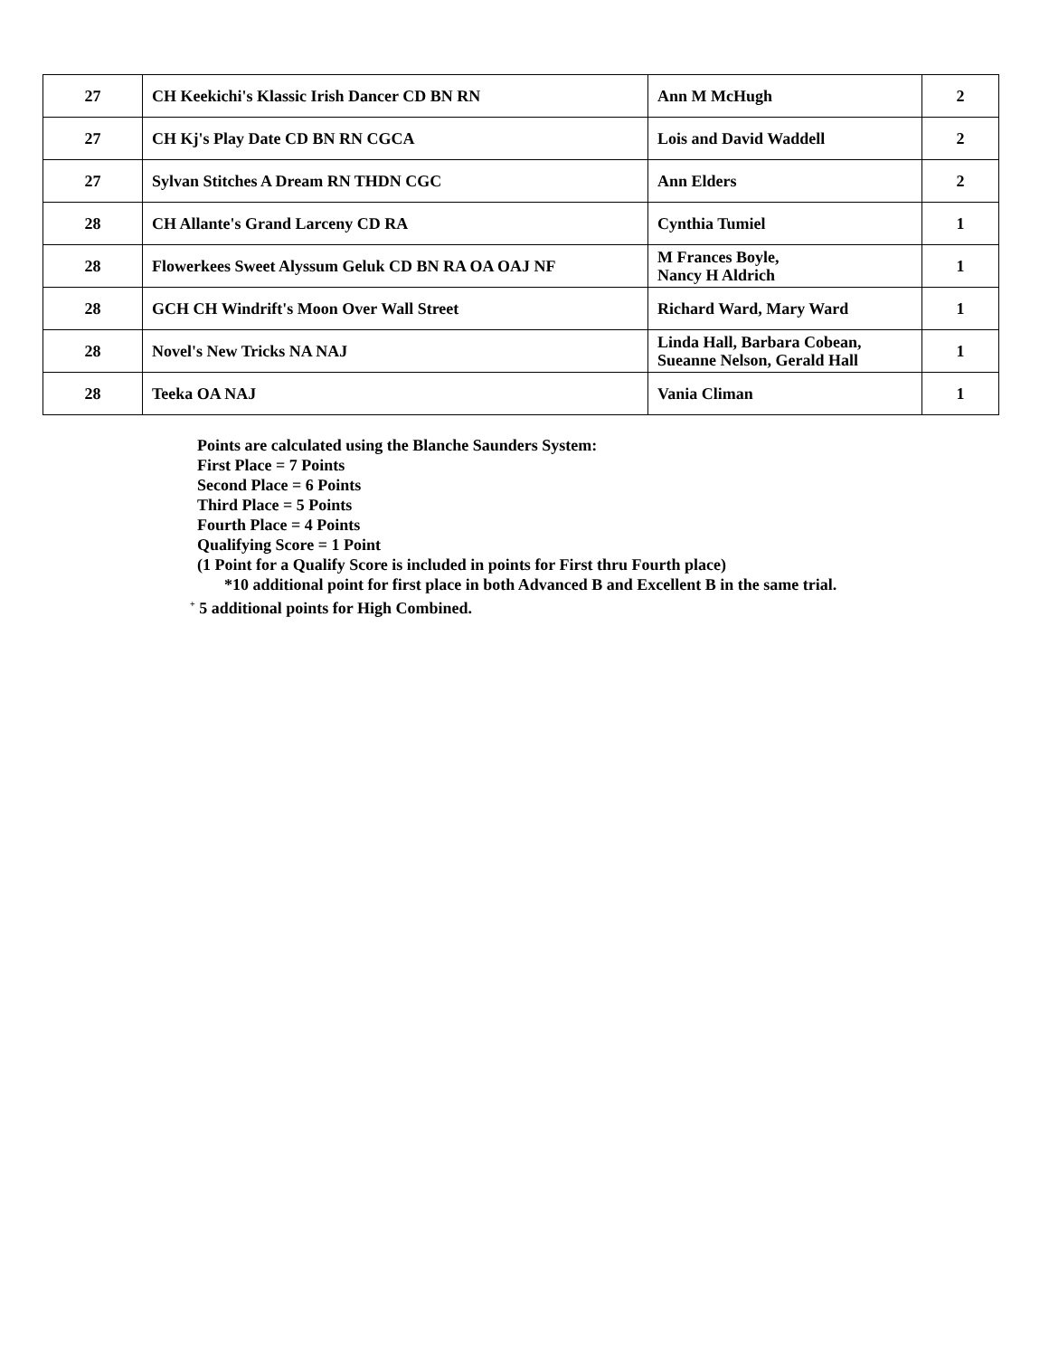| 27 | CH Keekichi's Klassic Irish Dancer CD BN RN | Ann M McHugh | 2 |
| 27 | CH Kj's Play Date CD BN RN CGCA | Lois and David Waddell | 2 |
| 27 | Sylvan Stitches A Dream RN THDN CGC | Ann Elders | 2 |
| 28 | CH Allante's Grand Larceny CD RA | Cynthia Tumiel | 1 |
| 28 | Flowerkees Sweet Alyssum Geluk CD BN RA OA OAJ NF | M Frances Boyle, Nancy H Aldrich | 1 |
| 28 | GCH CH Windrift's Moon Over Wall Street | Richard Ward, Mary Ward | 1 |
| 28 | Novel's New Tricks NA NAJ | Linda Hall, Barbara Cobean, Sueanne Nelson, Gerald Hall | 1 |
| 28 | Teeka OA NAJ | Vania Climan | 1 |
Points are calculated using the Blanche Saunders System:
First Place = 7 Points
Second Place = 6 Points
Third Place = 5 Points
Fourth Place = 4 Points
Qualifying Score = 1 Point
(1 Point for a Qualify Score is included in points for First thru Fourth place)
*10 additional point for first place in both Advanced B and Excellent B in the same trial.
<sup>+</sup> 5 additional points for High Combined.